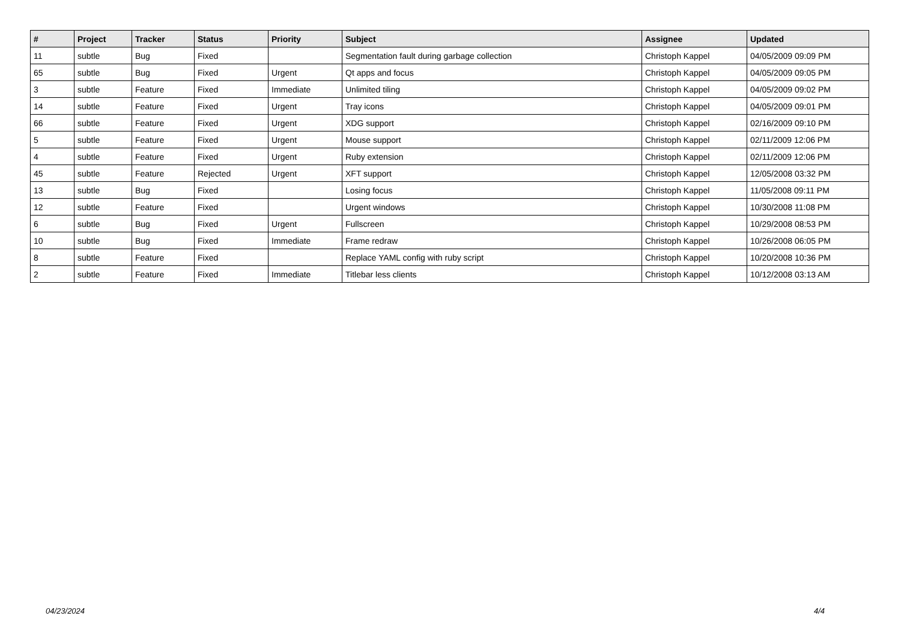| # | Project | Tracker | Status | Priority | Subject | Assignee | Updated |
| --- | --- | --- | --- | --- | --- | --- | --- |
| 11 | subtle | Bug | Fixed | | Segmentation fault during garbage collection | Christoph Kappel | 04/05/2009 09:09 PM |
| 65 | subtle | Bug | Fixed | Urgent | Qt apps and focus | Christoph Kappel | 04/05/2009 09:05 PM |
| 3 | subtle | Feature | Fixed | Immediate | Unlimited tiling | Christoph Kappel | 04/05/2009 09:02 PM |
| 14 | subtle | Feature | Fixed | Urgent | Tray icons | Christoph Kappel | 04/05/2009 09:01 PM |
| 66 | subtle | Feature | Fixed | Urgent | XDG support | Christoph Kappel | 02/16/2009 09:10 PM |
| 5 | subtle | Feature | Fixed | Urgent | Mouse support | Christoph Kappel | 02/11/2009 12:06 PM |
| 4 | subtle | Feature | Fixed | Urgent | Ruby extension | Christoph Kappel | 02/11/2009 12:06 PM |
| 45 | subtle | Feature | Rejected | Urgent | XFT support | Christoph Kappel | 12/05/2008 03:32 PM |
| 13 | subtle | Bug | Fixed | | Losing focus | Christoph Kappel | 11/05/2008 09:11 PM |
| 12 | subtle | Feature | Fixed | | Urgent windows | Christoph Kappel | 10/30/2008 11:08 PM |
| 6 | subtle | Bug | Fixed | Urgent | Fullscreen | Christoph Kappel | 10/29/2008 08:53 PM |
| 10 | subtle | Bug | Fixed | Immediate | Frame redraw | Christoph Kappel | 10/26/2008 06:05 PM |
| 8 | subtle | Feature | Fixed | | Replace YAML config with ruby script | Christoph Kappel | 10/20/2008 10:36 PM |
| 2 | subtle | Feature | Fixed | Immediate | Titlebar less clients | Christoph Kappel | 10/12/2008 03:13 AM |
04/23/2024 4/4